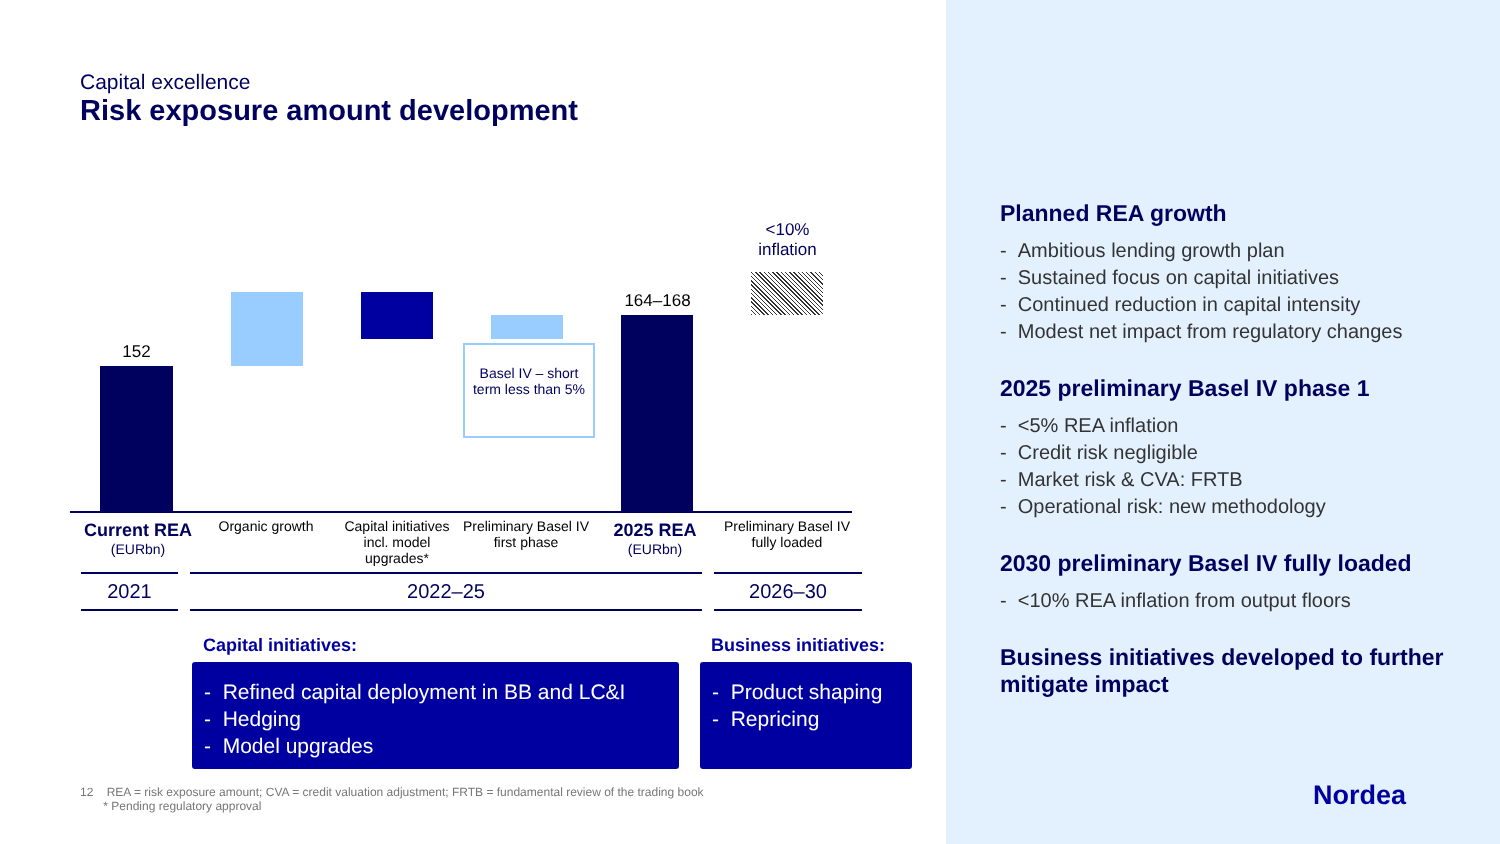Capital excellence
Risk exposure amount development
152
164–168
<10% inflation
Basel IV – short term less than 5%
Current REA
(EURbn)
Organic growth
Capital initiatives incl. model upgrades*
Preliminary Basel IV first phase
2025 REA
(EURbn)
Preliminary Basel IV fully loaded
2021 2022–25 2026–30
Capital initiatives: Business initiatives:
- Refined capital deployment in BB and LC&I
- Hedging
- Model upgrades
- Product shaping
- Repricing
Planned REA growth
- Ambitious lending growth plan
- Sustained focus on capital initiatives
- Continued reduction in capital intensity
- Modest net impact from regulatory changes
2025 preliminary Basel IV phase 1
- <5% REA inflation
- Credit risk negligible
- Market risk & CVA: FRTB
- Operational risk: new methodology
2030 preliminary Basel IV fully loaded
- <10% REA inflation from output floors
Business initiatives developed to further mitigate impact
Nordea
12 REA = risk exposure amount; CVA = credit valuation adjustment; FRTB = fundamental review of the trading book
* Pending regulatory approval